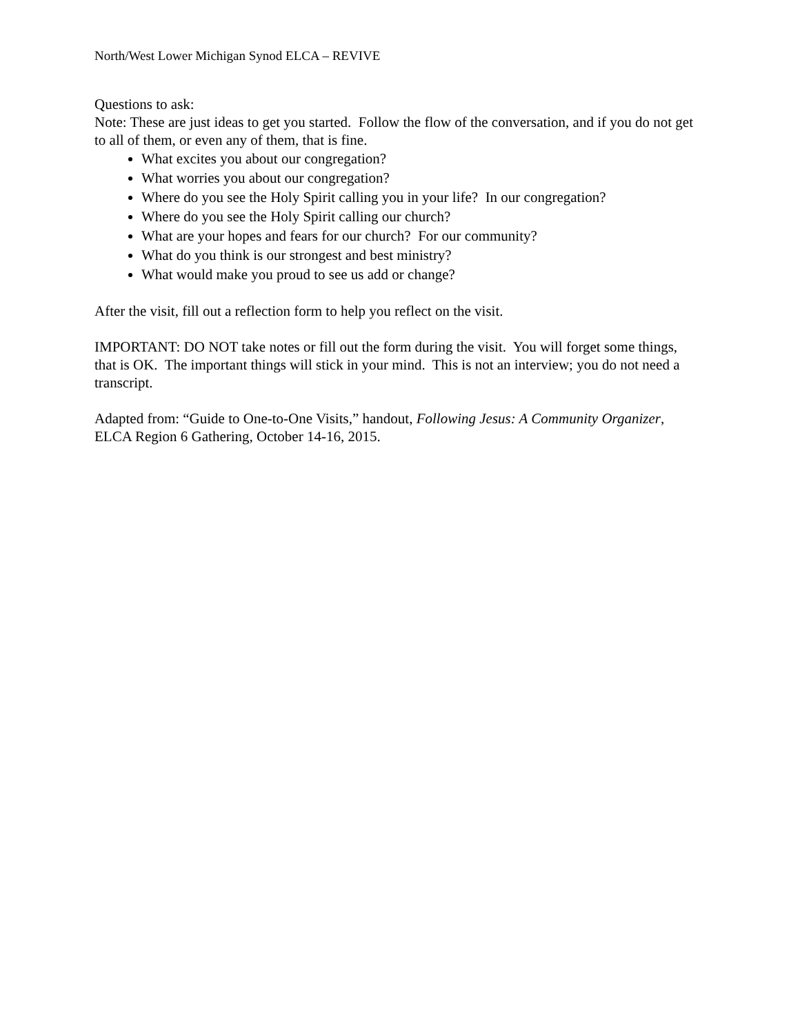North/West Lower Michigan Synod ELCA – REVIVE
Questions to ask:
Note: These are just ideas to get you started. Follow the flow of the conversation, and if you do not get to all of them, or even any of them, that is fine.
What excites you about our congregation?
What worries you about our congregation?
Where do you see the Holy Spirit calling you in your life? In our congregation?
Where do you see the Holy Spirit calling our church?
What are your hopes and fears for our church? For our community?
What do you think is our strongest and best ministry?
What would make you proud to see us add or change?
After the visit, fill out a reflection form to help you reflect on the visit.
IMPORTANT: DO NOT take notes or fill out the form during the visit. You will forget some things, that is OK. The important things will stick in your mind. This is not an interview; you do not need a transcript.
Adapted from: “Guide to One-to-One Visits,” handout, Following Jesus: A Community Organizer, ELCA Region 6 Gathering, October 14-16, 2015.